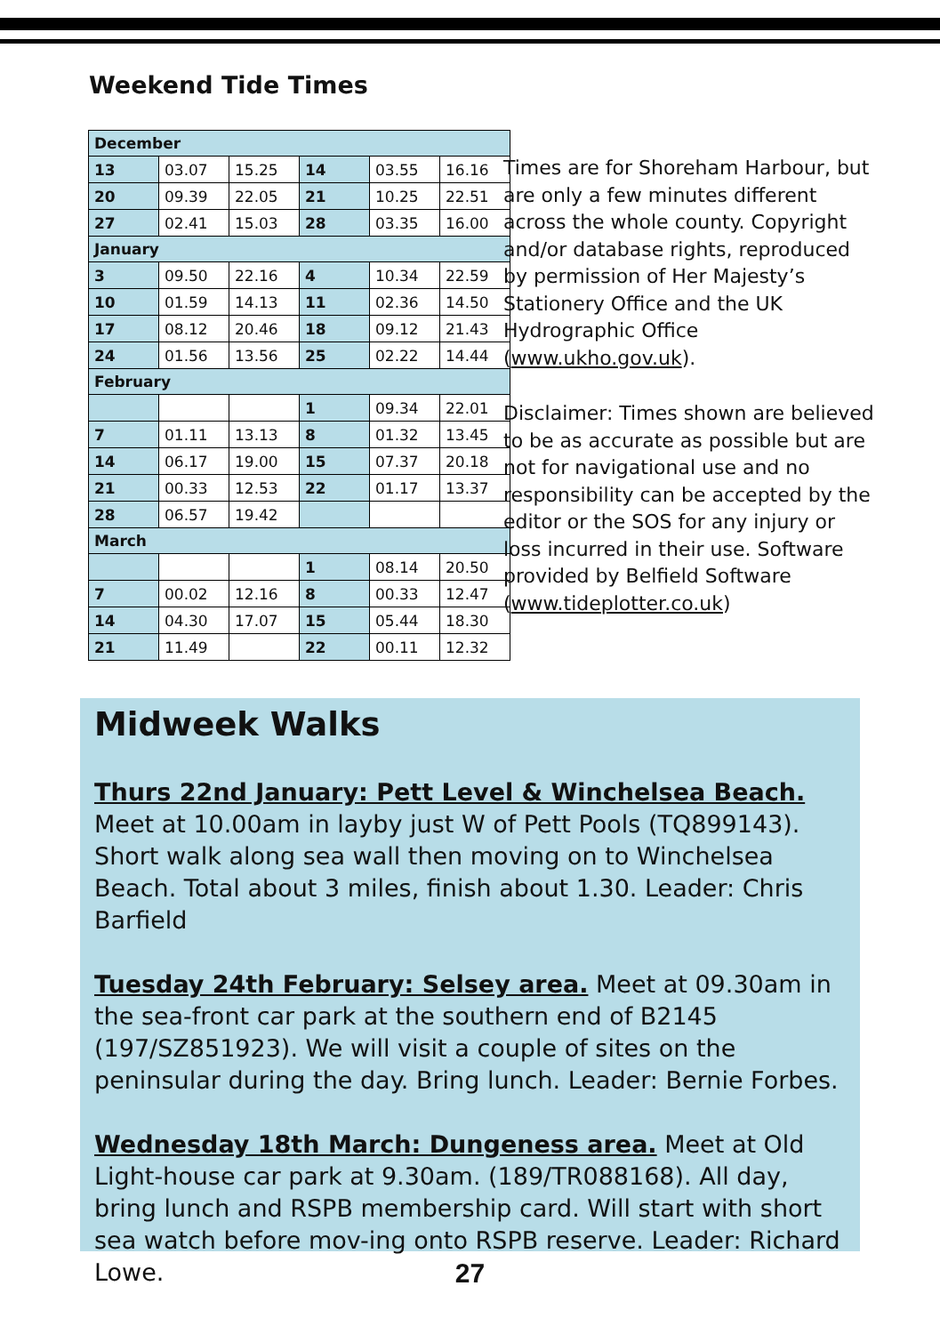Weekend Tide Times
| December | | | | | |
| 13 | 03.07 | 15.25 | 14 | 03.55 | 16.16 |
| 20 | 09.39 | 22.05 | 21 | 10.25 | 22.51 |
| 27 | 02.41 | 15.03 | 28 | 03.35 | 16.00 |
| January | | | | | |
| 3 | 09.50 | 22.16 | 4 | 10.34 | 22.59 |
| 10 | 01.59 | 14.13 | 11 | 02.36 | 14.50 |
| 17 | 08.12 | 20.46 | 18 | 09.12 | 21.43 |
| 24 | 01.56 | 13.56 | 25 | 02.22 | 14.44 |
| February | | | | | |
| | | | 1 | 09.34 | 22.01 |
| 7 | 01.11 | 13.13 | 8 | 01.32 | 13.45 |
| 14 | 06.17 | 19.00 | 15 | 07.37 | 20.18 |
| 21 | 00.33 | 12.53 | 22 | 01.17 | 13.37 |
| 28 | 06.57 | 19.42 | | | |
| March | | | | | |
| | | | 1 | 08.14 | 20.50 |
| 7 | 00.02 | 12.16 | 8 | 00.33 | 12.47 |
| 14 | 04.30 | 17.07 | 15 | 05.44 | 18.30 |
| 21 | 11.49 | | 22 | 00.11 | 12.32 |
Times are for Shoreham Harbour, but are only a few minutes different across the whole county. Copyright and/or database rights, reproduced by permission of Her Majesty’s Stationery Office and the UK Hydrographic Office (www.ukho.gov.uk).
Disclaimer: Times shown are believed to be as accurate as possible but are not for navigational use and no responsibility can be accepted by the editor or the SOS for any injury or loss incurred in their use. Software provided by Belfield Software (www.tideplotter.co.uk)
Midweek Walks
Thurs 22nd January: Pett Level & Winchelsea Beach. Meet at 10.00am in layby just W of Pett Pools (TQ899143). Short walk along sea wall then moving on to Winchelsea Beach. Total about 3 miles, finish about 1.30. Leader: Chris Barfield
Tuesday 24th February: Selsey area. Meet at 09.30am in the sea-front car park at the southern end of B2145 (197/SZ851923). We will visit a couple of sites on the peninsular during the day. Bring lunch. Leader: Bernie Forbes.
Wednesday 18th March: Dungeness area. Meet at Old Light-house car park at 9.30am. (189/TR088168). All day, bring lunch and RSPB membership card. Will start with short sea watch before mov-ing onto RSPB reserve. Leader: Richard Lowe.
27